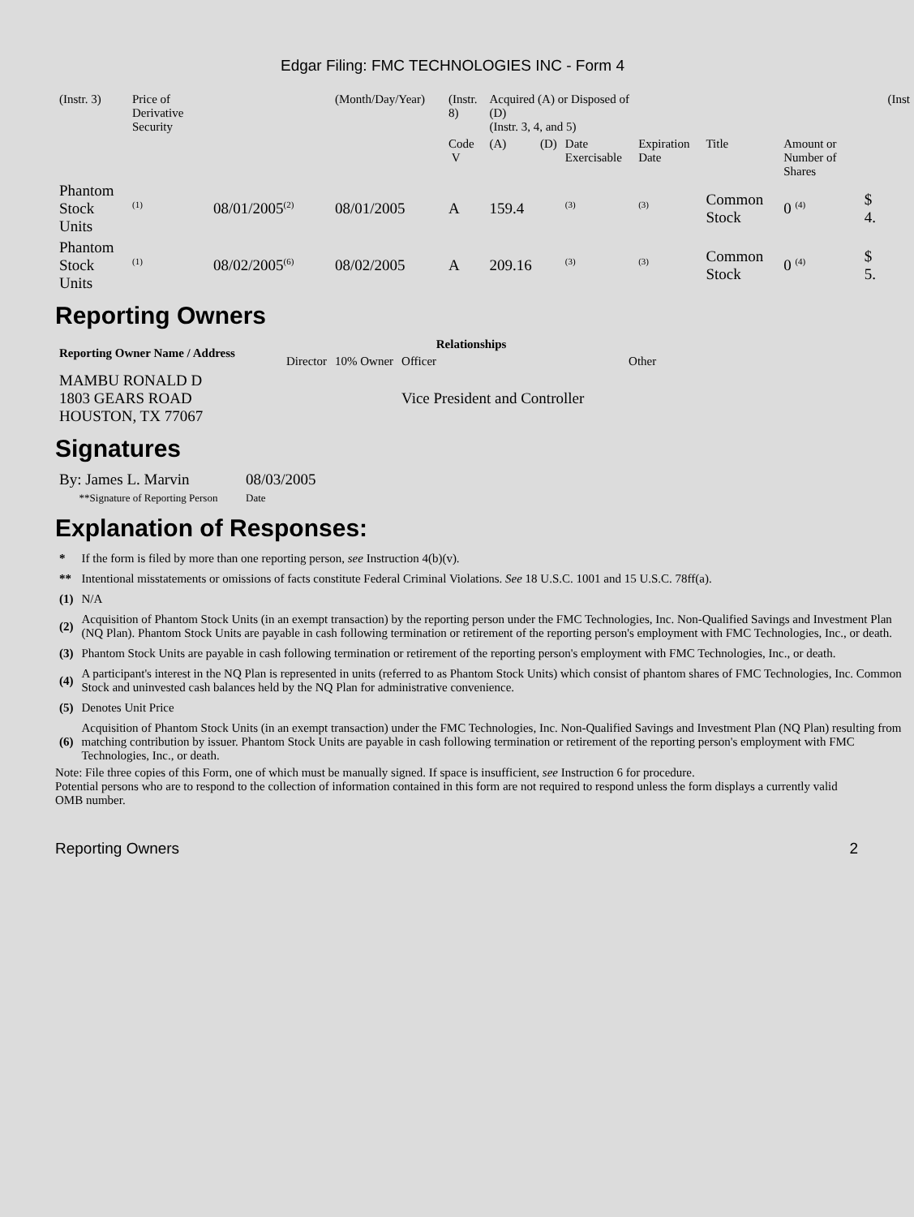Edgar Filing: FMC TECHNOLOGIES INC - Form 4
| (Instr. 3) | Price of Derivative Security | | (Month/Day/Year) | (Instr. 8) | Acquired (A) or Disposed of (D) (Instr. 3, 4, and 5) | | | | | | | (Inst |
| | | | | Code V | (A) | (D) | Date Exercisable | Expiration Date | Title | Amount or Number of Shares | | |
| Phantom Stock Units | <sup>(1)</sup> | 08/01/2005<sup>(2)</sup> | 08/01/2005 | A | 159.4 | | <sup>(3)</sup> | <sup>(3)</sup> | Common Stock | 0 <sup>(4)</sup> | $ 4. | |
| Phantom Stock Units | <sup>(1)</sup> | 08/02/2005<sup>(6)</sup> | 08/02/2005 | A | 209.16 | | <sup>(3)</sup> | <sup>(3)</sup> | Common Stock | 0 <sup>(4)</sup> | $ 5. | |
Reporting Owners
| Reporting Owner Name / Address | Relationships | | | |
| --- | --- | --- | --- | --- |
| | Director | 10% Owner | Officer | Other |
| MAMBU RONALD D 1803 GEARS ROAD HOUSTON, TX 77067 | | | Vice President and Controller | |
Signatures
| By: James L. Marvin | 08/03/2005 |
| **Signature of Reporting Person | Date |
Explanation of Responses:
| * | If the form is filed by more than one reporting person, see Instruction 4(b)(v). |
| ** | Intentional misstatements or omissions of facts constitute Federal Criminal Violations. See 18 U.S.C. 1001 and 15 U.S.C. 78ff(a). |
| (1) | N/A |
| (2) | Acquisition of Phantom Stock Units (in an exempt transaction) by the reporting person under the FMC Technologies, Inc. Non-Qualified Savings and Investment Plan (NQ Plan). Phantom Stock Units are payable in cash following termination or retirement of the reporting person's employment with FMC Technologies, Inc., or death. |
| (3) | Phantom Stock Units are payable in cash following termination or retirement of the reporting person's employment with FMC Technologies, Inc., or death. |
| (4) | A participant's interest in the NQ Plan is represented in units (referred to as Phantom Stock Units) which consist of phantom shares of FMC Technologies, Inc. Common Stock and uninvested cash balances held by the NQ Plan for administrative convenience. |
| (5) | Denotes Unit Price |
| (6) | Acquisition of Phantom Stock Units (in an exempt transaction) under the FMC Technologies, Inc. Non-Qualified Savings and Investment Plan (NQ Plan) resulting from matching contribution by issuer. Phantom Stock Units are payable in cash following termination or retirement of the reporting person's employment with FMC Technologies, Inc., or death. |
Note: File three copies of this Form, one of which must be manually signed. If space is insufficient, see Instruction 6 for procedure.
Potential persons who are to respond to the collection of information contained in this form are not required to respond unless the form displays a currently valid OMB number.
Reporting Owners 2